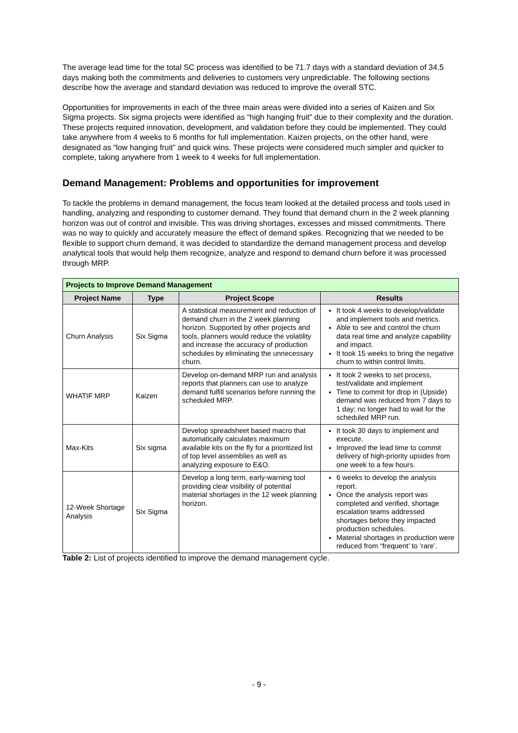The average lead time for the total SC process was identified to be 71.7 days with a standard deviation of 34.5 days making both the commitments and deliveries to customers very unpredictable. The following sections describe how the average and standard deviation was reduced to improve the overall STC.
Opportunities for improvements in each of the three main areas were divided into a series of Kaizen and Six Sigma projects. Six sigma projects were identified as “high hanging fruit” due to their complexity and the duration. These projects required innovation, development, and validation before they could be implemented. They could take anywhere from 4 weeks to 6 months for full implementation. Kaizen projects, on the other hand, were designated as “low hanging fruit” and quick wins. These projects were considered much simpler and quicker to complete, taking anywhere from 1 week to 4 weeks for full implementation.
Demand Management: Problems and opportunities for improvement
To tackle the problems in demand management, the focus team looked at the detailed process and tools used in handling, analyzing and responding to customer demand. They found that demand churn in the 2 week planning horizon was out of control and invisible. This was driving shortages, excesses and missed commitments. There was no way to quickly and accurately measure the effect of demand spikes. Recognizing that we needed to be flexible to support churn demand, it was decided to standardize the demand management process and develop analytical tools that would help them recognize, analyze and respond to demand churn before it was processed through MRP.
| Projects to Improve Demand Management | | | |
| --- | --- | --- | --- |
| Project Name | Type | Project Scope | Results |
| Churn Analysis | Six Sigma | A statistical measurement and reduction of demand churn in the 2 week planning horizon. Supported by other projects and tools, planners would reduce the volatility and increase the accuracy of production schedules by eliminating the unnecessary churn. | It took 4 weeks to develop/validate and implement tools and metrics. Able to see and control the churn data real time and analyze capability and impact. It took 15 weeks to bring the negative churn to within control limits. |
| WHATIF MRP | Kaizen | Develop on-demand MRP run and analysis reports that planners can use to analyze demand fulfill scenarios before running the scheduled MRP. | It took 2 weeks to set process, test/validate and implement Time to commit for drop in (Upside) demand was reduced from 7 days to 1 day; no longer had to wait for the scheduled MRP run. |
| Max-Kits | Six sigma | Develop spreadsheet based macro that automatically calculates maximum available kits on the fly for a prioritized list of top level assemblies as well as analyzing exposure to E&O. | It took 30 days to implement and execute. Improved the lead time to commit delivery of high-priority upsides from one week to a few hours. |
| 12-Week Shortage Analysis | Six Sigma | Develop a long term, early-warning tool providing clear visibility of potential material shortages in the 12 week planning horizon. | 6 weeks to develop the analysis report. Once the analysis report was completed and verified, shortage escalation teams addressed shortages before they impacted production schedules. Material shortages in production were reduced from “frequent’ to ‘rare’. |
Table 2: List of projects identified to improve the demand management cycle.
- 9 -